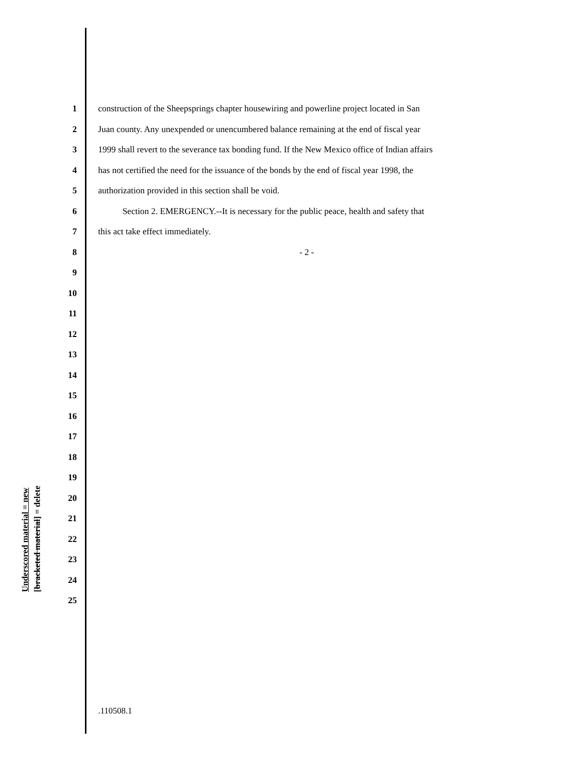Underscored material = new [bracketed material] = delete
1 construction of the Sheepsprings chapter housewiring and powerline project located in San
2 Juan county. Any unexpended or unencumbered balance remaining at the end of fiscal year
3 1999 shall revert to the severance tax bonding fund. If the New Mexico office of Indian affairs
4 has not certified the need for the issuance of the bonds by the end of fiscal year 1998, the
5 authorization provided in this section shall be void.
6 Section 2. EMERGENCY.--It is necessary for the public peace, health and safety that
7 this act take effect immediately.
8 - 2 -
9
10
11
12
13
14
15
16
17
18
19
20
21
22
23
24
25
.110508.1